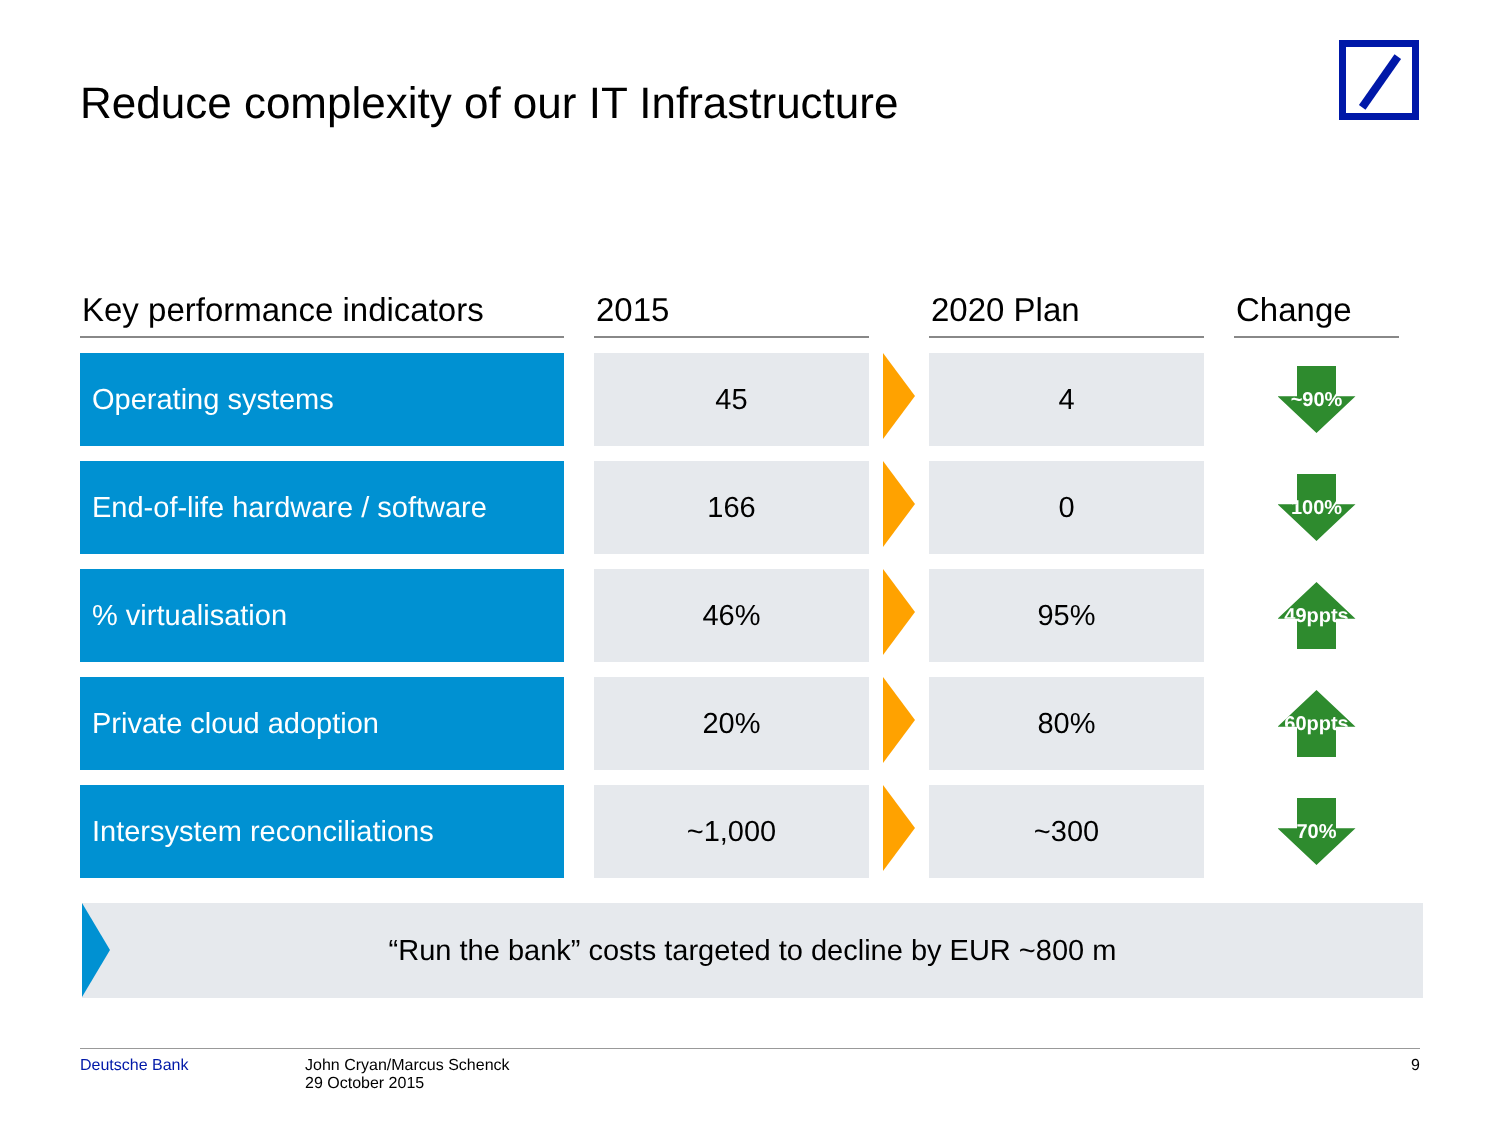Reduce complexity of our IT Infrastructure
| Key performance indicators | | 2015 | | 2020 Plan | | Change |
| --- | --- | --- | --- | --- | --- | --- |
| Operating systems | | 45 | | 4 | | ~90% |
| End-of-life hardware / software | | 166 | | 0 | | 100% |
| % virtualisation | | 46% | | 95% | | 49ppts |
| Private cloud adoption | | 20% | | 80% | | 60ppts |
| Intersystem reconciliations | | ~1,000 | | ~300 | | 70% |
“Run the bank” costs targeted to decline by EUR ~800 m
Deutsche Bank John Cryan/Marcus Schenck
29 October 2015
9